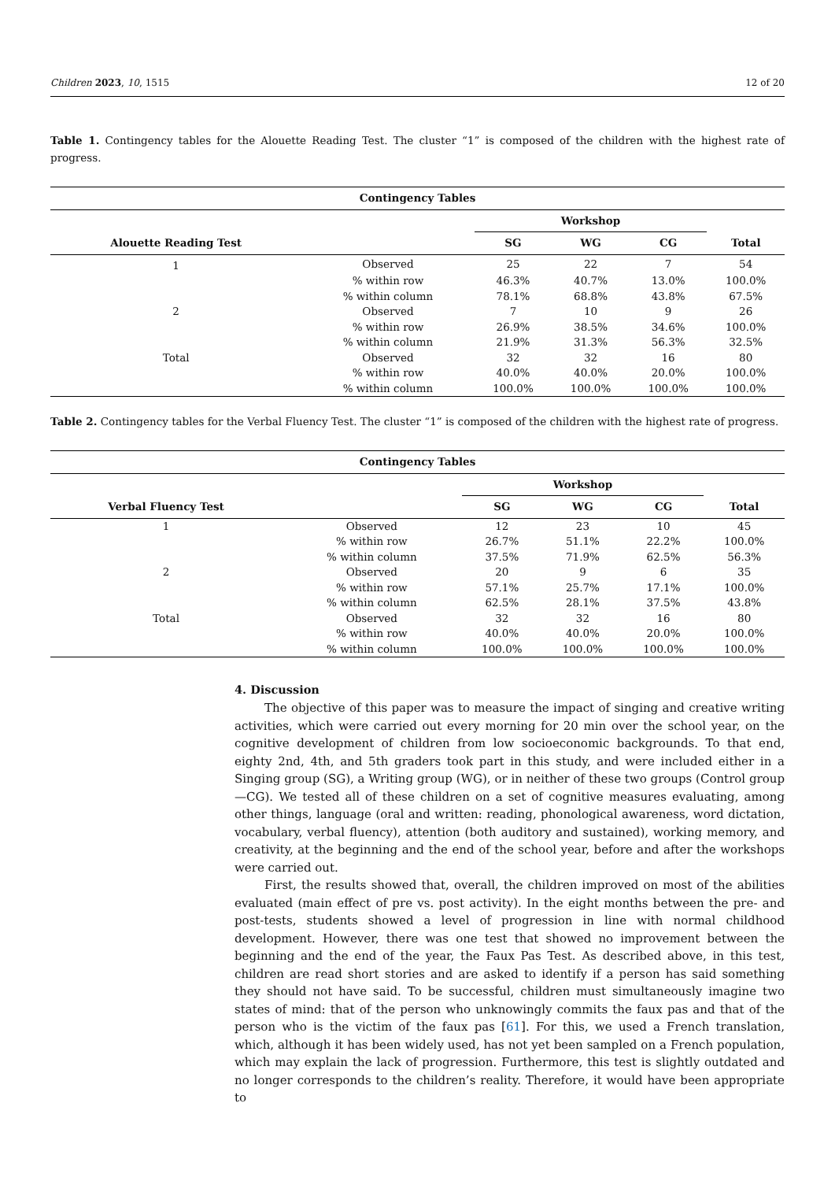Children 2023, 10, 1515 12 of 20
Table 1. Contingency tables for the Alouette Reading Test. The cluster “1” is composed of the children with the highest rate of progress.
| Contingency Tables | | | | | |
| --- | --- | --- | --- | --- | --- |
| | | Workshop | | | |
| Alouette Reading Test | | SG | WG | CG | Total |
| 1 | Observed | 25 | 22 | 7 | 54 |
| | % within row | 46.3% | 40.7% | 13.0% | 100.0% |
| | % within column | 78.1% | 68.8% | 43.8% | 67.5% |
| 2 | Observed | 7 | 10 | 9 | 26 |
| | % within row | 26.9% | 38.5% | 34.6% | 100.0% |
| | % within column | 21.9% | 31.3% | 56.3% | 32.5% |
| Total | Observed | 32 | 32 | 16 | 80 |
| | % within row | 40.0% | 40.0% | 20.0% | 100.0% |
| | % within column | 100.0% | 100.0% | 100.0% | 100.0% |
Table 2. Contingency tables for the Verbal Fluency Test. The cluster “1” is composed of the children with the highest rate of progress.
| Contingency Tables | | | | | |
| --- | --- | --- | --- | --- | --- |
| | | Workshop | | | |
| Verbal Fluency Test | | SG | WG | CG | Total |
| 1 | Observed | 12 | 23 | 10 | 45 |
| | % within row | 26.7% | 51.1% | 22.2% | 100.0% |
| | % within column | 37.5% | 71.9% | 62.5% | 56.3% |
| 2 | Observed | 20 | 9 | 6 | 35 |
| | % within row | 57.1% | 25.7% | 17.1% | 100.0% |
| | % within column | 62.5% | 28.1% | 37.5% | 43.8% |
| Total | Observed | 32 | 32 | 16 | 80 |
| | % within row | 40.0% | 40.0% | 20.0% | 100.0% |
| | % within column | 100.0% | 100.0% | 100.0% | 100.0% |
4. Discussion
The objective of this paper was to measure the impact of singing and creative writing activities, which were carried out every morning for 20 min over the school year, on the cognitive development of children from low socioeconomic backgrounds. To that end, eighty 2nd, 4th, and 5th graders took part in this study, and were included either in a Singing group (SG), a Writing group (WG), or in neither of these two groups (Control group—CG). We tested all of these children on a set of cognitive measures evaluating, among other things, language (oral and written: reading, phonological awareness, word dictation, vocabulary, verbal fluency), attention (both auditory and sustained), working memory, and creativity, at the beginning and the end of the school year, before and after the workshops were carried out.
First, the results showed that, overall, the children improved on most of the abilities evaluated (main effect of pre vs. post activity). In the eight months between the pre- and post-tests, students showed a level of progression in line with normal childhood development. However, there was one test that showed no improvement between the beginning and the end of the year, the Faux Pas Test. As described above, in this test, children are read short stories and are asked to identify if a person has said something they should not have said. To be successful, children must simultaneously imagine two states of mind: that of the person who unknowingly commits the faux pas and that of the person who is the victim of the faux pas [61]. For this, we used a French translation, which, although it has been widely used, has not yet been sampled on a French population, which may explain the lack of progression. Furthermore, this test is slightly outdated and no longer corresponds to the children’s reality. Therefore, it would have been appropriate to